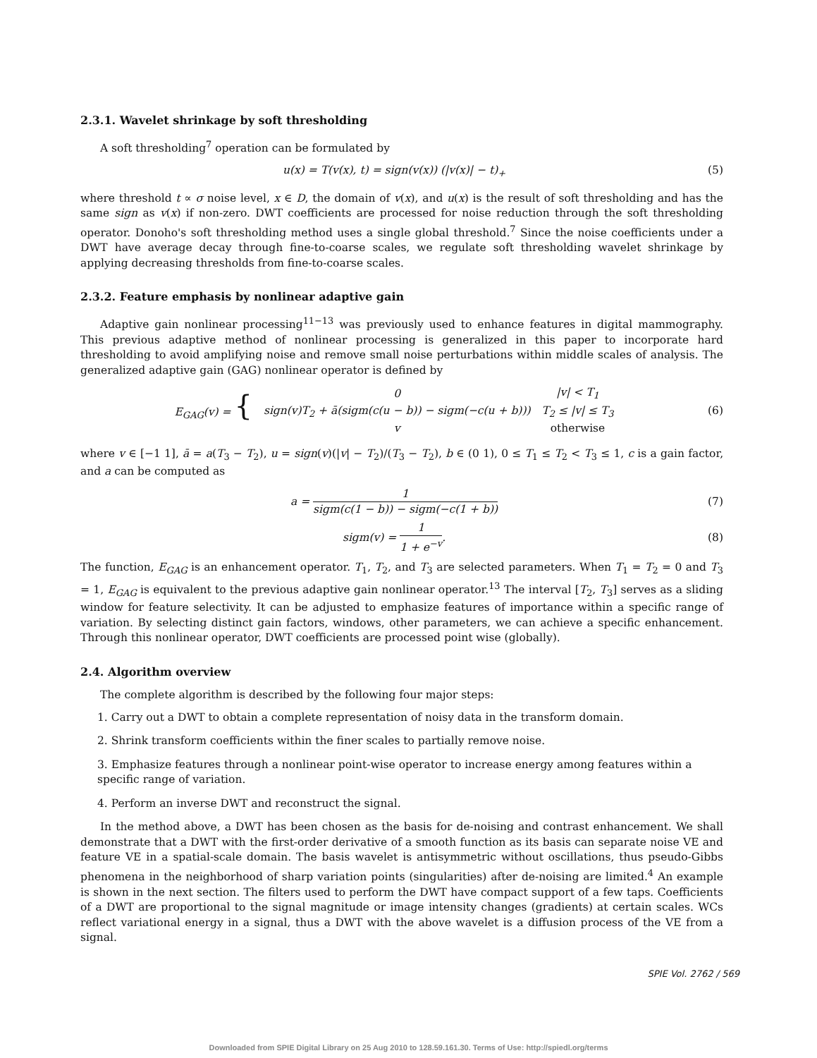2.3.1. Wavelet shrinkage by soft thresholding
A soft thresholding<sup>7</sup> operation can be formulated by
u(x) = T(v(x), t) = sign(v(x)) (|v(x)| − t)<sub>+</sub>
(5)
where threshold t ∝ σ noise level, x ∈ D, the domain of v(x), and u(x) is the result of soft thresholding and has the same sign as v(x) if non-zero. DWT coefficients are processed for noise reduction through the soft thresholding operator. Donoho's soft thresholding method uses a single global threshold.<sup>7</sup> Since the noise coefficients under a DWT have average decay through fine-to-coarse scales, we regulate soft thresholding wavelet shrinkage by applying decreasing thresholds from fine-to-coarse scales.
2.3.2. Feature emphasis by nonlinear adaptive gain
Adaptive gain nonlinear processing<sup>11−13</sup> was previously used to enhance features in digital mammography. This previous adaptive method of nonlinear processing is generalized in this paper to incorporate hard thresholding to avoid amplifying noise and remove small noise perturbations within middle scales of analysis. The generalized adaptive gain (GAG) nonlinear operator is defined by
| E<sub>GAG</sub>(v) = { | 0 | /v/ < T<sub>1</sub> |
| | sign(v)T<sub>2</sub> + ā(sigm(c(u − b)) − sigm(−c(u + b))) | T<sub>2</sub> ≤ /v/ ≤ T<sub>3</sub> |
| | v | otherwise |
(6)
where v ∈ [−1 1], ā = a(T<sub>3</sub> − T<sub>2</sub>), u = sign(v)(|v| − T<sub>2</sub>)/(T<sub>3</sub> − T<sub>2</sub>), b ∈ (0 1), 0 ≤ T<sub>1</sub> ≤ T<sub>2</sub> < T<sub>3</sub> ≤ 1, c is a gain factor, and a can be computed as
a = 1 sigm(c(1 − b)) − sigm(−c(1 + b))
(7)
sigm(v) = 1 1 + e<sup>−v</sup>. (8)
The function, E<sub>GAG</sub> is an enhancement operator. T<sub>1</sub>, T<sub>2</sub>, and T<sub>3</sub> are selected parameters. When T<sub>1</sub> = T<sub>2</sub> = 0 and T<sub>3</sub> = 1, E<sub>GAG</sub> is equivalent to the previous adaptive gain nonlinear operator.<sup>13</sup> The interval [T<sub>2</sub>, T<sub>3</sub>] serves as a sliding window for feature selectivity. It can be adjusted to emphasize features of importance within a specific range of variation. By selecting distinct gain factors, windows, other parameters, we can achieve a specific enhancement. Through this nonlinear operator, DWT coefficients are processed point wise (globally).
2.4. Algorithm overview
The complete algorithm is described by the following four major steps:
1. Carry out a DWT to obtain a complete representation of noisy data in the transform domain.
2. Shrink transform coefficients within the finer scales to partially remove noise.
3. Emphasize features through a nonlinear point-wise operator to increase energy among features within a specific range of variation.
4. Perform an inverse DWT and reconstruct the signal.
In the method above, a DWT has been chosen as the basis for de-noising and contrast enhancement. We shall demonstrate that a DWT with the first-order derivative of a smooth function as its basis can separate noise VE and feature VE in a spatial-scale domain. The basis wavelet is antisymmetric without oscillations, thus pseudo-Gibbs phenomena in the neighborhood of sharp variation points (singularities) after de-noising are limited.<sup>4</sup> An example is shown in the next section. The filters used to perform the DWT have compact support of a few taps. Coefficients of a DWT are proportional to the signal magnitude or image intensity changes (gradients) at certain scales. WCs reflect variational energy in a signal, thus a DWT with the above wavelet is a diffusion process of the VE from a signal.
SPIE Vol. 2762 / 569
Downloaded from SPIE Digital Library on 25 Aug 2010 to 128.59.161.30. Terms of Use: http://spiedl.org/terms